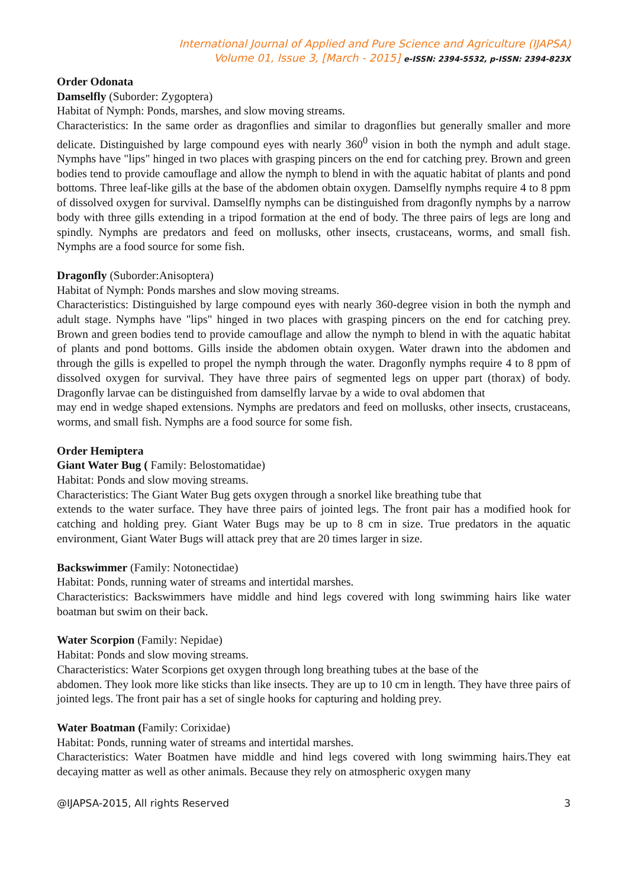International Journal of Applied and Pure Science and Agriculture (IJAPSA)
Volume 01, Issue 3, [March - 2015] e-ISSN: 2394-5532, p-ISSN: 2394-823X
Order Odonata
Damselfly (Suborder: Zygoptera)
Habitat of Nymph: Ponds, marshes, and slow moving streams.
Characteristics: In the same order as dragonflies and similar to dragonflies but generally smaller and more delicate. Distinguished by large compound eyes with nearly 360<sup>0</sup> vision in both the nymph and adult stage. Nymphs have "lips" hinged in two places with grasping pincers on the end for catching prey. Brown and green bodies tend to provide camouflage and allow the nymph to blend in with the aquatic habitat of plants and pond bottoms. Three leaf-like gills at the base of the abdomen obtain oxygen. Damselfly nymphs require 4 to 8 ppm of dissolved oxygen for survival. Damselfly nymphs can be distinguished from dragonfly nymphs by a narrow body with three gills extending in a tripod formation at the end of body. The three pairs of legs are long and spindly. Nymphs are predators and feed on mollusks, other insects, crustaceans, worms, and small fish. Nymphs are a food source for some fish.
Dragonfly (Suborder:Anisoptera)
Habitat of Nymph: Ponds marshes and slow moving streams.
Characteristics: Distinguished by large compound eyes with nearly 360-degree vision in both the nymph and adult stage. Nymphs have "lips" hinged in two places with grasping pincers on the end for catching prey. Brown and green bodies tend to provide camouflage and allow the nymph to blend in with the aquatic habitat of plants and pond bottoms. Gills inside the abdomen obtain oxygen. Water drawn into the abdomen and through the gills is expelled to propel the nymph through the water. Dragonfly nymphs require 4 to 8 ppm of dissolved oxygen for survival. They have three pairs of segmented legs on upper part (thorax) of body. Dragonfly larvae can be distinguished from damselfly larvae by a wide to oval abdomen that
may end in wedge shaped extensions. Nymphs are predators and feed on mollusks, other insects, crustaceans, worms, and small fish. Nymphs are a food source for some fish.
Order Hemiptera
Giant Water Bug ( Family: Belostomatidae)
Habitat: Ponds and slow moving streams.
Characteristics: The Giant Water Bug gets oxygen through a snorkel like breathing tube that
extends to the water surface. They have three pairs of jointed legs. The front pair has a modified hook for catching and holding prey. Giant Water Bugs may be up to 8 cm in size. True predators in the aquatic environment, Giant Water Bugs will attack prey that are 20 times larger in size.
Backswimmer (Family: Notonectidae)
Habitat: Ponds, running water of streams and intertidal marshes.
Characteristics: Backswimmers have middle and hind legs covered with long swimming hairs like water boatman but swim on their back.
Water Scorpion (Family: Nepidae)
Habitat: Ponds and slow moving streams.
Characteristics: Water Scorpions get oxygen through long breathing tubes at the base of the
abdomen. They look more like sticks than like insects. They are up to 10 cm in length. They have three pairs of jointed legs. The front pair has a set of single hooks for capturing and holding prey.
Water Boatman (Family: Corixidae)
Habitat: Ponds, running water of streams and intertidal marshes.
Characteristics: Water Boatmen have middle and hind legs covered with long swimming hairs.They eat decaying matter as well as other animals. Because they rely on atmospheric oxygen many
@IJAPSA-2015, All rights Reserved 3